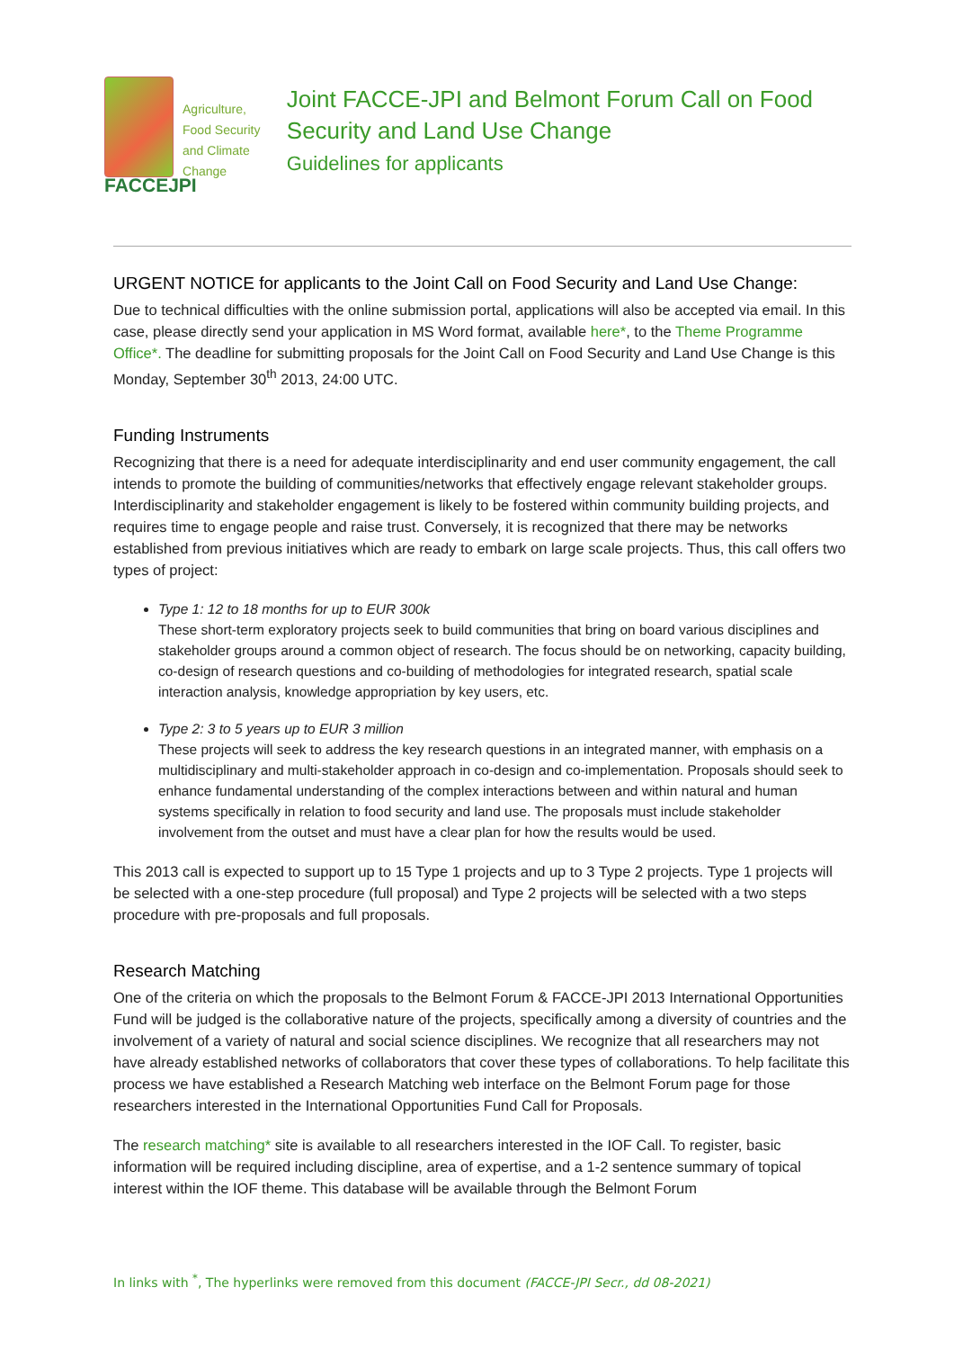Agriculture,
Food Security
and Climate Change
FACCEJPI
Joint FACCE-JPI and Belmont Forum Call on Food Security and Land Use Change
Guidelines for applicants
URGENT NOTICE for applicants to the Joint Call on Food Security and Land Use Change:
Due to technical difficulties with the online submission portal, applications will also be accepted via email. In this case, please directly send your application in MS Word format, available here*, to the Theme Programme Office*. The deadline for submitting proposals for the Joint Call on Food Security and Land Use Change is this Monday, September 30<sup>th</sup> 2013, 24:00 UTC.
Funding Instruments
Recognizing that there is a need for adequate interdisciplinarity and end user community engagement, the call intends to promote the building of communities/networks that effectively engage relevant stakeholder groups. Interdisciplinarity and stakeholder engagement is likely to be fostered within community building projects, and requires time to engage people and raise trust. Conversely, it is recognized that there may be networks established from previous initiatives which are ready to embark on large scale projects. Thus, this call offers two types of project:
Type 1: 12 to 18 months for up to EUR 300k
These short-term exploratory projects seek to build communities that bring on board various disciplines and stakeholder groups around a common object of research. The focus should be on networking, capacity building, co-design of research questions and co-building of methodologies for integrated research, spatial scale interaction analysis, knowledge appropriation by key users, etc.
Type 2: 3 to 5 years up to EUR 3 million
These projects will seek to address the key research questions in an integrated manner, with emphasis on a multidisciplinary and multi-stakeholder approach in co-design and co-implementation. Proposals should seek to enhance fundamental understanding of the complex interactions between and within natural and human systems specifically in relation to food security and land use. The proposals must include stakeholder involvement from the outset and must have a clear plan for how the results would be used.
This 2013 call is expected to support up to 15 Type 1 projects and up to 3 Type 2 projects. Type 1 projects will be selected with a one-step procedure (full proposal) and Type 2 projects will be selected with a two steps procedure with pre-proposals and full proposals.
Research Matching
One of the criteria on which the proposals to the Belmont Forum & FACCE-JPI 2013 International Opportunities Fund will be judged is the collaborative nature of the projects, specifically among a diversity of countries and the involvement of a variety of natural and social science disciplines. We recognize that all researchers may not have already established networks of collaborators that cover these types of collaborations. To help facilitate this process we have established a Research Matching web interface on the Belmont Forum page for those researchers interested in the International Opportunities Fund Call for Proposals.
The research matching* site is available to all researchers interested in the IOF Call. To register, basic information will be required including discipline, area of expertise, and a 1-2 sentence summary of topical interest within the IOF theme. This database will be available through the Belmont Forum
In links with <sup>*</sup>, The hyperlinks were removed from this document (FACCE-JPI Secr., dd 08-2021)